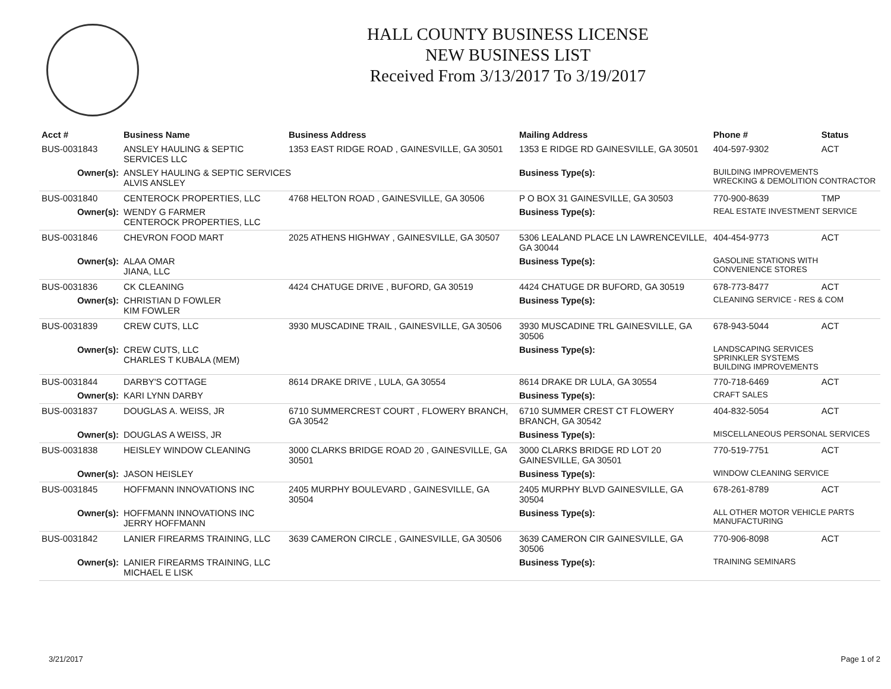HALL COUNTY BUSINESS LICENSE
NEW BUSINESS LIST
Received From 3/13/2017 To 3/19/2017
| Acct # | Business Name | Business Address | Mailing Address | | Phone # | Status |
| --- | --- | --- | --- | --- | --- | --- |
| BUS-0031843 | ANSLEY HAULING & SEPTIC SERVICES LLC | 1353 EAST RIDGE ROAD , GAINESVILLE, GA 30501 | 1353 E RIDGE RD GAINESVILLE, GA 30501 | | 404-597-9302 | ACT |
| Owner(s): | ANSLEY HAULING & SEPTIC SERVICES ALVIS ANSLEY | | Business Type(s): | BUILDING IMPROVEMENTS WRECKING & DEMOLITION CONTRACTOR | | |
| BUS-0031840 | CENTEROCK PROPERTIES, LLC | 4768 HELTON ROAD , GAINESVILLE, GA 30506 | P O BOX 31 GAINESVILLE, GA 30503 | | 770-900-8639 | TMP |
| Owner(s): | WENDY G FARMER CENTEROCK PROPERTIES, LLC | | Business Type(s): | REAL ESTATE INVESTMENT SERVICE | | |
| BUS-0031846 | CHEVRON FOOD MART | 2025 ATHENS HIGHWAY , GAINESVILLE, GA 30507 | 5306 LEALAND PLACE LN LAWRENCEVILLE, GA 30044 | | 404-454-9773 | ACT |
| Owner(s): | ALAA OMAR JIANA, LLC | | Business Type(s): | GASOLINE STATIONS WITH CONVENIENCE STORES | | |
| BUS-0031836 | CK CLEANING | 4424 CHATUGE DRIVE , BUFORD, GA 30519 | 4424 CHATUGE DR BUFORD, GA 30519 | | 678-773-8477 | ACT |
| Owner(s): | CHRISTIAN D FOWLER KIM FOWLER | | Business Type(s): | CLEANING SERVICE - RES & COM | | |
| BUS-0031839 | CREW CUTS, LLC | 3930 MUSCADINE TRAIL , GAINESVILLE, GA 30506 | 3930 MUSCADINE TRL GAINESVILLE, GA 30506 | | 678-943-5044 | ACT |
| Owner(s): | CREW CUTS, LLC CHARLES T KUBALA (MEM) | | Business Type(s): | LANDSCAPING SERVICES SPRINKLER SYSTEMS BUILDING IMPROVEMENTS | | |
| BUS-0031844 | DARBY'S COTTAGE | 8614 DRAKE DRIVE , LULA, GA 30554 | 8614 DRAKE DR LULA, GA 30554 | | 770-718-6469 | ACT |
| Owner(s): | KARI LYNN DARBY | | Business Type(s): | CRAFT SALES | | |
| BUS-0031837 | DOUGLAS A. WEISS, JR | 6710 SUMMERCREST COURT , FLOWERY BRANCH, GA 30542 | 6710 SUMMER CREST CT FLOWERY BRANCH, GA 30542 | | 404-832-5054 | ACT |
| Owner(s): | DOUGLAS A WEISS, JR | | Business Type(s): | MISCELLANEOUS PERSONAL SERVICES | | |
| BUS-0031838 | HEISLEY WINDOW CLEANING | 3000 CLARKS BRIDGE ROAD 20 , GAINESVILLE, GA 30501 | 3000 CLARKS BRIDGE RD LOT 20 GAINESVILLE, GA 30501 | | 770-519-7751 | ACT |
| Owner(s): | JASON HEISLEY | | Business Type(s): | WINDOW CLEANING SERVICE | | |
| BUS-0031845 | HOFFMANN INNOVATIONS INC | 2405 MURPHY BOULEVARD , GAINESVILLE, GA 30504 | 2405 MURPHY BLVD GAINESVILLE, GA 30504 | | 678-261-8789 | ACT |
| Owner(s): | HOFFMANN INNOVATIONS INC JERRY HOFFMANN | | Business Type(s): | ALL OTHER MOTOR VEHICLE PARTS MANUFACTURING | | |
| BUS-0031842 | LANIER FIREARMS TRAINING, LLC | 3639 CAMERON CIRCLE , GAINESVILLE, GA 30506 | 3639 CAMERON CIR GAINESVILLE, GA 30506 | | 770-906-8098 | ACT |
| Owner(s): | LANIER FIREARMS TRAINING, LLC MICHAEL E LISK | | Business Type(s): | TRAINING SEMINARS | | |
3/21/2017 Page 1 of 2